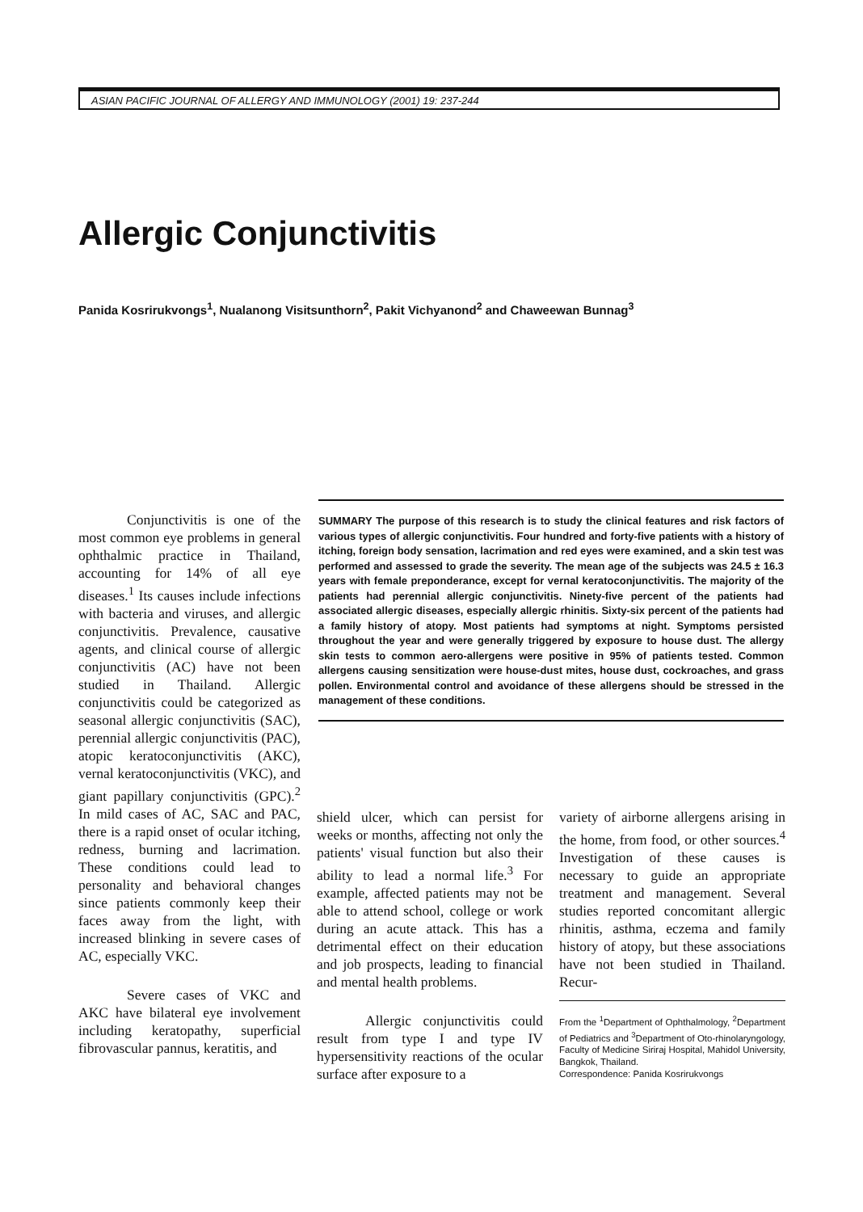ASIAN PACIFIC JOURNAL OF ALLERGY AND IMMUNOLOGY (2001) 19: 237-244
Allergic Conjunctivitis
Panida Kosrirukvongs<sup>1</sup>, Nualanong Visitsunthorn<sup>2</sup>, Pakit Vichyanond<sup>2</sup> and Chaweewan Bunnag<sup>3</sup>
Conjunctivitis is one of the most common eye problems in general ophthalmic practice in Thailand, accounting for 14% of all eye diseases.<sup>1</sup> Its causes include infections with bacteria and viruses, and allergic conjunctivitis. Prevalence, causative agents, and clinical course of allergic conjunctivitis (AC) have not been studied in Thailand. Allergic conjunctivitis could be categorized as seasonal allergic conjunctivitis (SAC), perennial allergic conjunctivitis (PAC), atopic keratoconjunctivitis (AKC), vernal keratoconjunctivitis (VKC), and giant papillary conjunctivitis (GPC).<sup>2</sup> In mild cases of AC, SAC and PAC, there is a rapid onset of ocular itching, redness, burning and lacrimation. These conditions could lead to personality and behavioral changes since patients commonly keep their faces away from the light, with increased blinking in severe cases of AC, especially VKC.
Severe cases of VKC and AKC have bilateral eye involvement including keratopathy, superficial fibrovascular pannus, keratitis, and
SUMMARY The purpose of this research is to study the clinical features and risk factors of various types of allergic conjunctivitis. Four hundred and forty-five patients with a history of itching, foreign body sensation, lacrimation and red eyes were examined, and a skin test was performed and assessed to grade the severity. The mean age of the subjects was 24.5 ± 16.3 years with female preponderance, except for vernal keratoconjunctivitis. The majority of the patients had perennial allergic conjunctivitis. Ninety-five percent of the patients had associated allergic diseases, especially allergic rhinitis. Sixty-six percent of the patients had a family history of atopy. Most patients had symptoms at night. Symptoms persisted throughout the year and were generally triggered by exposure to house dust. The allergy skin tests to common aero-allergens were positive in 95% of patients tested. Common allergens causing sensitization were house-dust mites, house dust, cockroaches, and grass pollen. Environmental control and avoidance of these allergens should be stressed in the management of these conditions.
shield ulcer, which can persist for weeks or months, affecting not only the patients' visual function but also their ability to lead a normal life.<sup>3</sup> For example, affected patients may not be able to attend school, college or work during an acute attack. This has a detrimental effect on their education and job prospects, leading to financial and mental health problems.
Allergic conjunctivitis could result from type I and type IV hypersensitivity reactions of the ocular surface after exposure to a
variety of airborne allergens arising in the home, from food, or other sources.<sup>4</sup> Investigation of these causes is necessary to guide an appropriate treatment and management. Several studies reported concomitant allergic rhinitis, asthma, eczema and family history of atopy, but these associations have not been studied in Thailand. Recur-
From the <sup>1</sup>Department of Ophthalmology, <sup>2</sup>Department of Pediatrics and <sup>3</sup>Department of Oto-rhinolaryngology, Faculty of Medicine Siriraj Hospital, Mahidol University, Bangkok, Thailand.
Correspondence: Panida Kosrirukvongs